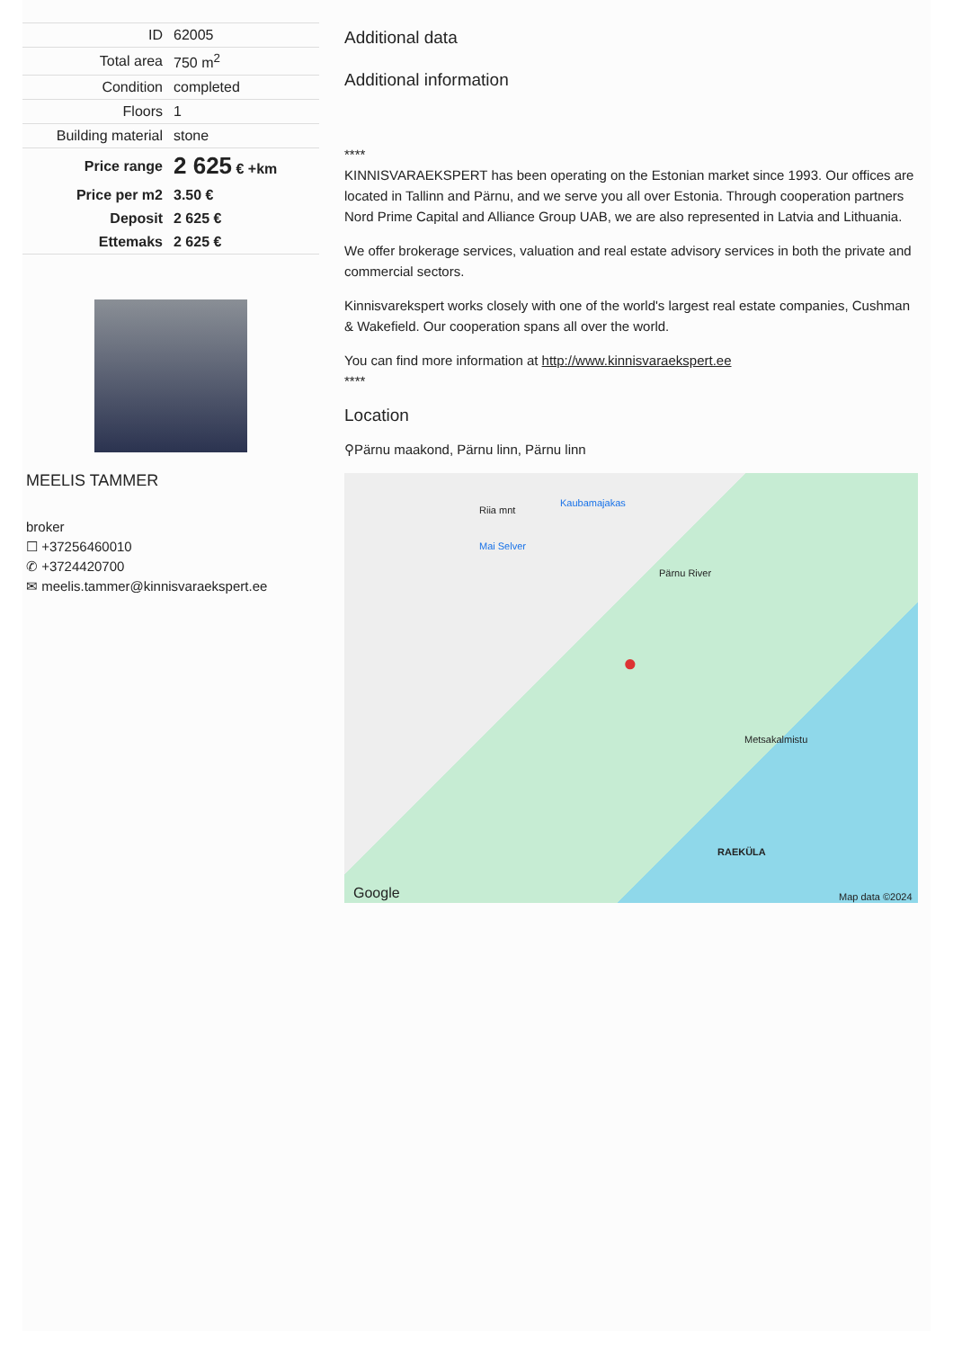| ID | 62005 |
| Total area | 750 m<sup>2</sup> |
| Condition | completed |
| Floors | 1 |
| Building material | stone |
| Price range | 2 625 € +km |
| Price per m2 | 3.50 € |
| Deposit | 2 625 € |
| Ettemaks | 2 625 € |
MEELIS TAMMER
broker
☐ +37256460010
✆ +3724420700
✉ meelis.tammer@kinnisvaraekspert.ee
Additional data
Additional information
****
KINNISVARAEKSPERT has been operating on the Estonian market since 1993. Our offices are located in Tallinn and Pärnu, and we serve you all over Estonia. Through cooperation partners Nord Prime Capital and Alliance Group UAB, we are also represented in Latvia and Lithuania.
We offer brokerage services, valuation and real estate advisory services in both the private and commercial sectors.
Kinnisvarekspert works closely with one of the world's largest real estate companies, Cushman & Wakefield. Our cooperation spans all over the world.
You can find more information at http://www.kinnisvaraekspert.ee
****
Location
⚲Pärnu maakond, Pärnu linn, Pärnu linn
Kaubamajakas
Mai Selver
Pärnu River
Riia mnt
●
Metsakalmistu
RAEKÜLA
Google Map data ©2024